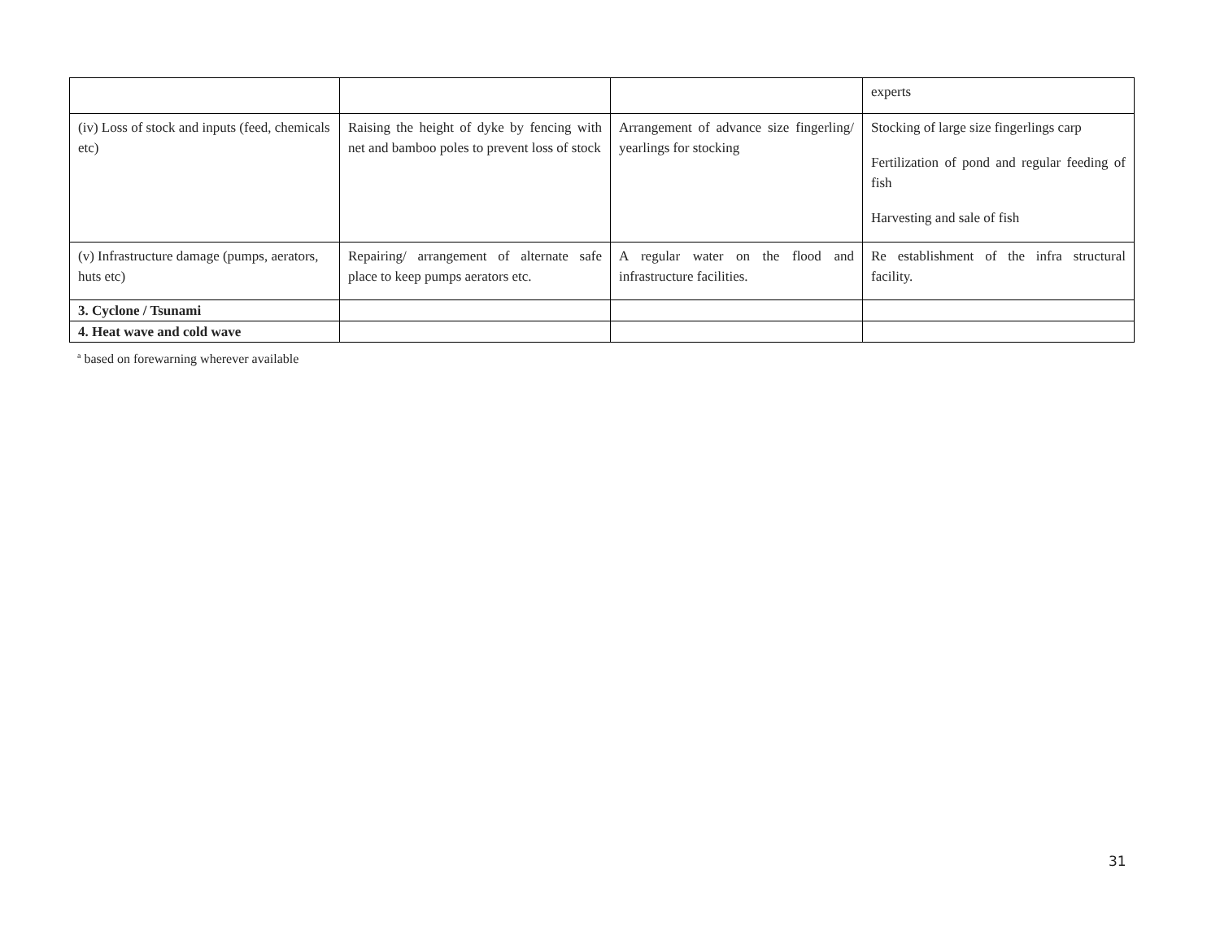| | | | experts |
| (iv) Loss of stock and inputs (feed, chemicals etc) | Raising the height of dyke by fencing with net and bamboo poles to prevent loss of stock | Arrangement of advance size fingerling/ yearlings for stocking | Stocking of large size fingerlings carp Fertilization of pond and regular feeding of fish Harvesting and sale of fish |
| (v) Infrastructure damage (pumps, aerators, huts etc) | Repairing/ arrangement of alternate safe place to keep pumps aerators etc. | A regular water on the flood and infrastructure facilities. | Re establishment of the infra structural facility. |
| 3. Cyclone / Tsunami | | | |
| 4. Heat wave and cold wave | | | |
<sup>a</sup> based on forewarning wherever available
31